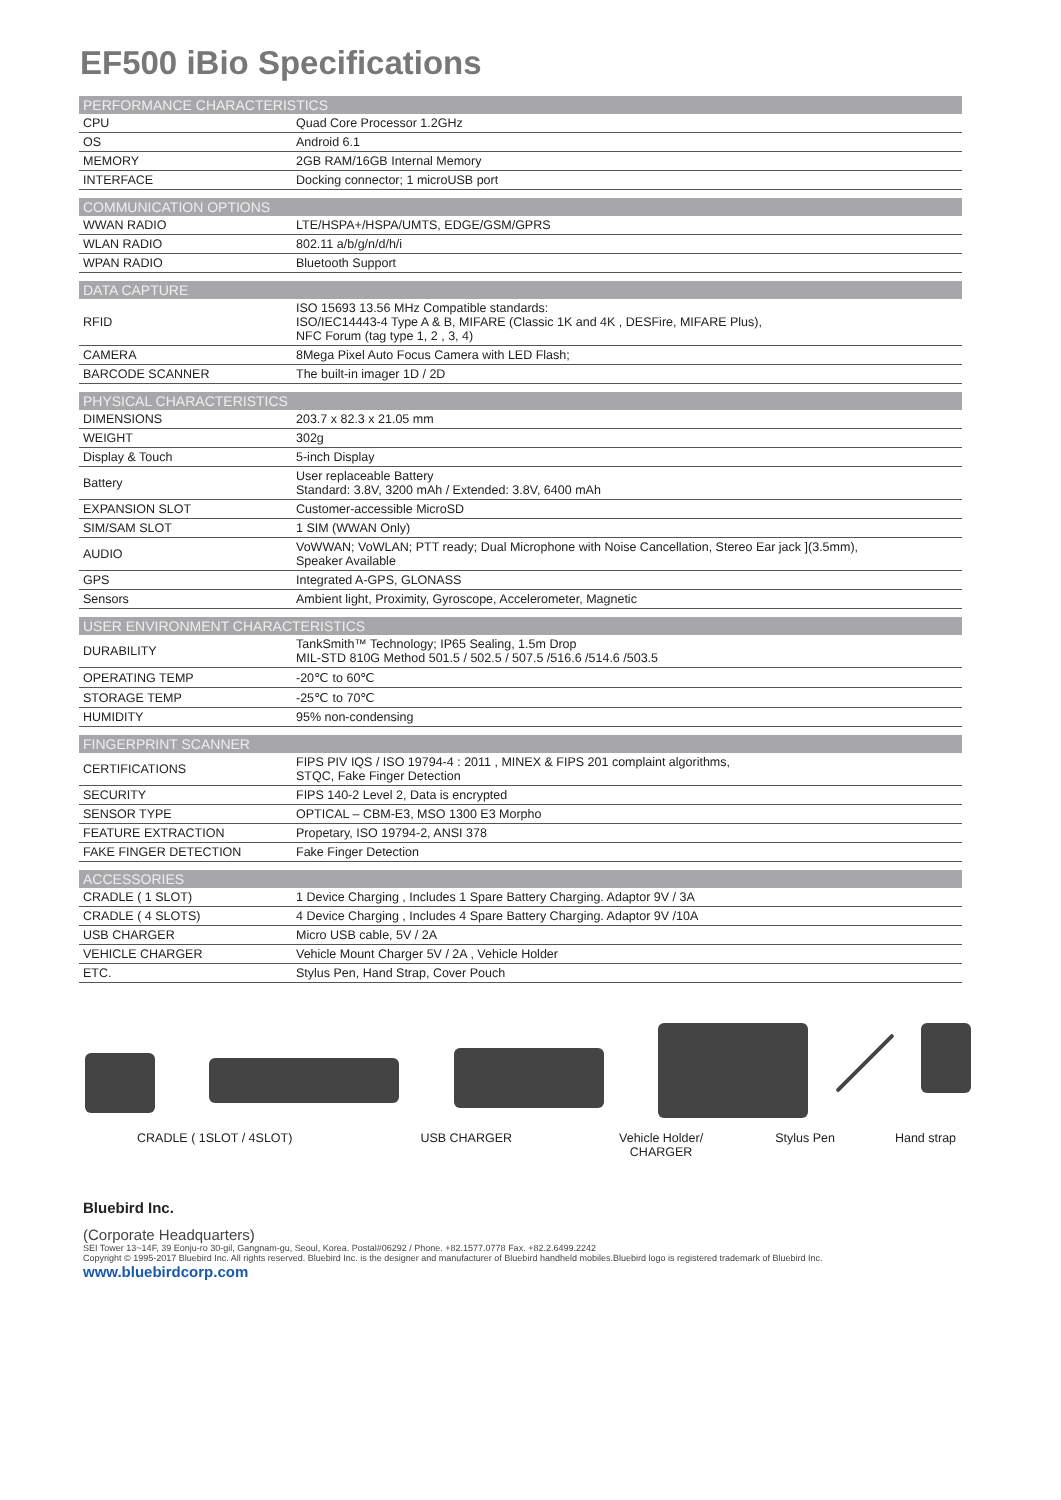EF500 iBio Specifications
| PERFORMANCE CHARACTERISTICS | |
| --- | --- |
| CPU | Quad Core Processor 1.2GHz |
| OS | Android 6.1 |
| MEMORY | 2GB RAM/16GB Internal Memory |
| INTERFACE | Docking connector; 1 microUSB port |
| COMMUNICATION OPTIONS | |
| WWAN RADIO | LTE/HSPA+/HSPA/UMTS, EDGE/GSM/GPRS |
| WLAN RADIO | 802.11 a/b/g/n/d/h/i |
| WPAN RADIO | Bluetooth Support |
| DATA CAPTURE | |
| RFID | ISO 15693 13.56 MHz Compatible standards: ISO/IEC14443-4 Type A & B, MIFARE (Classic 1K and 4K , DESFire, MIFARE Plus), NFC Forum (tag type 1, 2 , 3, 4) |
| CAMERA | 8Mega Pixel Auto Focus Camera with LED Flash; |
| BARCODE SCANNER | The built-in imager 1D / 2D |
| PHYSICAL CHARACTERISTICS | |
| DIMENSIONS | 203.7 x 82.3 x 21.05 mm |
| WEIGHT | 302g |
| Display & Touch | 5-inch Display |
| Battery | User replaceable Battery Standard: 3.8V, 3200 mAh / Extended: 3.8V, 6400 mAh |
| EXPANSION SLOT | Customer-accessible MicroSD |
| SIM/SAM SLOT | 1 SIM (WWAN Only) |
| AUDIO | VoWWAN; VoWLAN; PTT ready; Dual Microphone with Noise Cancellation, Stereo Ear jack ](3.5mm), Speaker Available |
| GPS | Integrated A-GPS, GLONASS |
| Sensors | Ambient light, Proximity, Gyroscope, Accelerometer, Magnetic |
| USER ENVIRONMENT CHARACTERISTICS | |
| DURABILITY | TankSmith™ Technology; IP65 Sealing, 1.5m Drop MIL-STD 810G Method 501.5 / 502.5 / 507.5 /516.6 /514.6 /503.5 |
| OPERATING TEMP | -20℃ to 60℃ |
| STORAGE TEMP | -25℃ to 70℃ |
| HUMIDITY | 95% non-condensing |
| FINGERPRINT SCANNER | |
| CERTIFICATIONS | FIPS PIV IQS / ISO 19794-4 : 2011 , MINEX & FIPS 201 complaint algorithms, STQC, Fake Finger Detection |
| SECURITY | FIPS 140-2 Level 2, Data is encrypted |
| SENSOR TYPE | OPTICAL – CBM-E3, MSO 1300 E3 Morpho |
| FEATURE EXTRACTION | Propetary, ISO 19794-2, ANSI 378 |
| FAKE FINGER DETECTION | Fake Finger Detection |
| ACCESSORIES | |
| CRADLE ( 1 SLOT) | 1 Device Charging , Includes 1 Spare Battery Charging. Adaptor 9V / 3A |
| CRADLE ( 4 SLOTS) | 4 Device Charging , Includes 4 Spare Battery Charging. Adaptor 9V /10A |
| USB CHARGER | Micro USB cable, 5V / 2A |
| VEHICLE CHARGER | Vehicle Mount Charger 5V / 2A , Vehicle Holder |
| ETC. | Stylus Pen, Hand Strap, Cover Pouch |
CRADLE ( 1SLOT / 4SLOT) USB CHARGER Vehicle Holder/
CHARGER Stylus Pen Hand strap
Bluebird Inc.
(Corporate Headquarters)
SEI Tower 13~14F, 39 Eonju-ro 30-gil, Gangnam-gu, Seoul, Korea. Postal#06292 / Phone. +82.1577.0778 Fax. +82.2.6499.2242
Copyright © 1995-2017 Bluebird Inc. All rights reserved. Bluebird Inc. is the designer and manufacturer of Bluebird handheld mobiles.Bluebird logo is registered trademark of Bluebird Inc.
www.bluebirdcorp.com